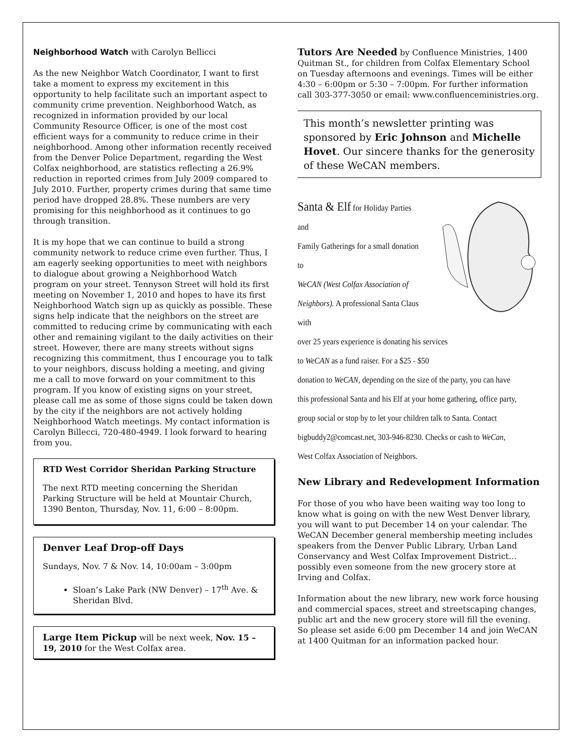Neighborhood Watch with Carolyn Bellicci
As the new Neighbor Watch Coordinator, I want to first take a moment to express my excitement in this opportunity to help facilitate such an important aspect to community crime prevention. Neighborhood Watch, as recognized in information provided by our local Community Resource Officer, is one of the most cost efficient ways for a community to reduce crime in their neighborhood. Among other information recently received from the Denver Police Department, regarding the West Colfax neighborhood, are statistics reflecting a 26.9% reduction in reported crimes from July 2009 compared to July 2010. Further, property crimes during that same time period have dropped 28.8%. These numbers are very promising for this neighborhood as it continues to go through transition.
It is my hope that we can continue to build a strong community network to reduce crime even further. Thus, I am eagerly seeking opportunities to meet with neighbors to dialogue about growing a Neighborhood Watch program on your street. Tennyson Street will hold its first meeting on November 1, 2010 and hopes to have its first Neighborhood Watch sign up as quickly as possible. These signs help indicate that the neighbors on the street are committed to reducing crime by communicating with each other and remaining vigilant to the daily activities on their street. However, there are many streets without signs recognizing this commitment, thus I encourage you to talk to your neighbors, discuss holding a meeting, and giving me a call to move forward on your commitment to this program. If you know of existing signs on your street, please call me as some of those signs could be taken down by the city if the neighbors are not actively holding Neighborhood Watch meetings. My contact information is Carolyn Billecci, 720-480-4949. I look forward to hearing from you.
RTD West Corridor Sheridan Parking Structure
The next RTD meeting concerning the Sheridan Parking Structure will be held at Mountair Church, 1390 Benton, Thursday, Nov. 11, 6:00 – 8:00pm.
Denver Leaf Drop-off Days
Sundays, Nov. 7 & Nov. 14, 10:00am – 3:00pm
Sloan’s Lake Park (NW Denver) – 17<sup>th</sup> Ave. & Sheridan Blvd.
Large Item Pickup will be next week, Nov. 15 – 19, 2010 for the West Colfax area.
Tutors Are Needed by Confluence Ministries, 1400 Quitman St., for children from Colfax Elementary School on Tuesday afternoons and evenings. Times will be either 4:30 – 6:00pm or 5:30 – 7:00pm. For further information call 303-377-3050 or email: www.confluenceministries.org.
This month’s newsletter printing was sponsored by Eric Johnson and Michelle Hovet. Our sincere thanks for the generosity of these WeCAN members.
Santa & Elf for Holiday Parties and
Family Gatherings for a small donation to
WeCAN (West Colfax Association of
Neighbors). A professional Santa Claus with
over 25 years experience is donating his services
to WeCAN as a fund raiser. For a $25 - $50
donation to WeCAN, depending on the size of the party, you can have
this professional Santa and his Elf at your home gathering, office party,
group social or stop by to let your children talk to Santa. Contact
bigbuddy2@comcast.net, 303-946-8230. Checks or cash to WeCan,
West Colfax Association of Neighbors.
New Library and Redevelopment Information
For those of you who have been waiting way too long to know what is going on with the new West Denver library, you will want to put December 14 on your calendar. The WeCAN December general membership meeting includes speakers from the Denver Public Library, Urban Land Conservancy and West Colfax Improvement District…possibly even someone from the new grocery store at Irving and Colfax.
Information about the new library, new work force housing and commercial spaces, street and streetscaping changes, public art and the new grocery store will fill the evening. So please set aside 6:00 pm December 14 and join WeCAN at 1400 Quitman for an information packed hour.